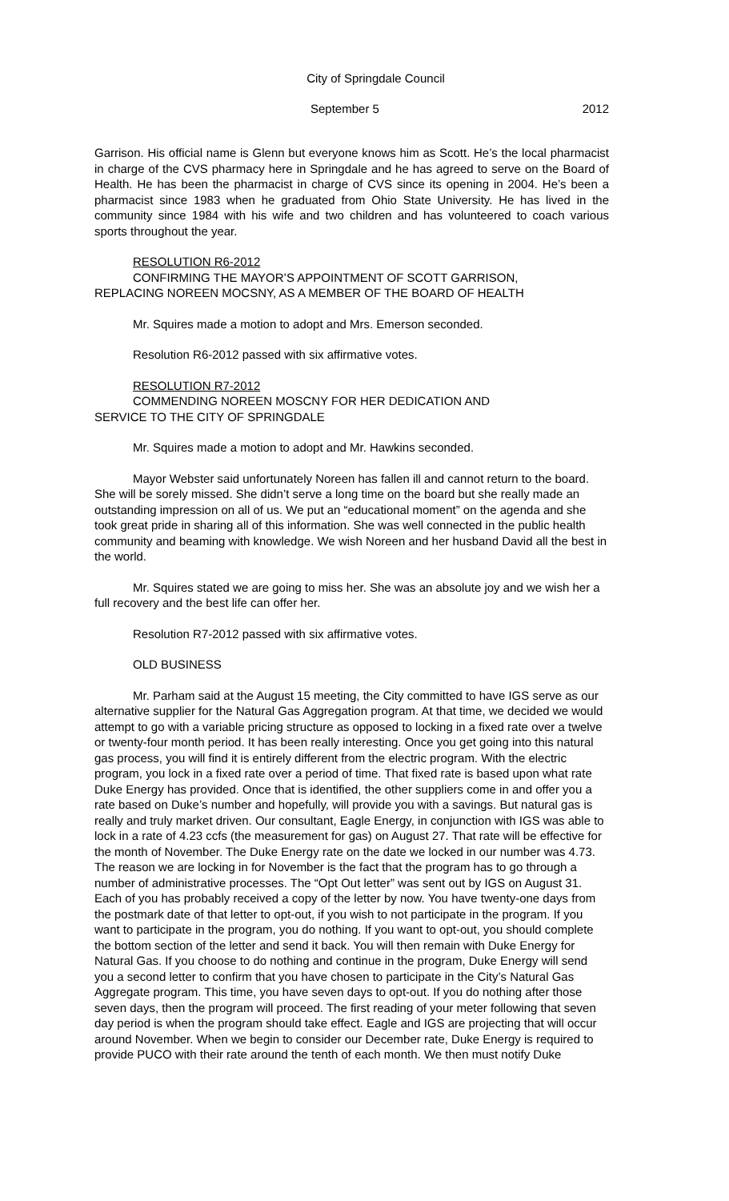City of Springdale Council
September 5 2012
Garrison. His official name is Glenn but everyone knows him as Scott. He’s the local pharmacist in charge of the CVS pharmacy here in Springdale and he has agreed to serve on the Board of Health. He has been the pharmacist in charge of CVS since its opening in 2004. He’s been a pharmacist since 1983 when he graduated from Ohio State University. He has lived in the community since 1984 with his wife and two children and has volunteered to coach various sports throughout the year.
RESOLUTION R6-2012
CONFIRMING THE MAYOR’S APPOINTMENT OF SCOTT GARRISON,
REPLACING NOREEN MOCSNY, AS A MEMBER OF THE BOARD OF HEALTH
Mr. Squires made a motion to adopt and Mrs. Emerson seconded.
Resolution R6-2012 passed with six affirmative votes.
RESOLUTION R7-2012
COMMENDING NOREEN MOSCNY FOR HER DEDICATION AND
SERVICE TO THE CITY OF SPRINGDALE
Mr. Squires made a motion to adopt and Mr. Hawkins seconded.
Mayor Webster said unfortunately Noreen has fallen ill and cannot return to the board. She will be sorely missed. She didn’t serve a long time on the board but she really made an outstanding impression on all of us. We put an “educational moment” on the agenda and she took great pride in sharing all of this information. She was well connected in the public health community and beaming with knowledge. We wish Noreen and her husband David all the best in the world.
Mr. Squires stated we are going to miss her. She was an absolute joy and we wish her a full recovery and the best life can offer her.
Resolution R7-2012 passed with six affirmative votes.
OLD BUSINESS
Mr. Parham said at the August 15 meeting, the City committed to have IGS serve as our alternative supplier for the Natural Gas Aggregation program. At that time, we decided we would attempt to go with a variable pricing structure as opposed to locking in a fixed rate over a twelve or twenty-four month period. It has been really interesting. Once you get going into this natural gas process, you will find it is entirely different from the electric program. With the electric program, you lock in a fixed rate over a period of time. That fixed rate is based upon what rate Duke Energy has provided. Once that is identified, the other suppliers come in and offer you a rate based on Duke’s number and hopefully, will provide you with a savings. But natural gas is really and truly market driven. Our consultant, Eagle Energy, in conjunction with IGS was able to lock in a rate of 4.23 ccfs (the measurement for gas) on August 27. That rate will be effective for the month of November. The Duke Energy rate on the date we locked in our number was 4.73. The reason we are locking in for November is the fact that the program has to go through a number of administrative processes. The “Opt Out letter” was sent out by IGS on August 31. Each of you has probably received a copy of the letter by now. You have twenty-one days from the postmark date of that letter to opt-out, if you wish to not participate in the program. If you want to participate in the program, you do nothing. If you want to opt-out, you should complete the bottom section of the letter and send it back. You will then remain with Duke Energy for Natural Gas. If you choose to do nothing and continue in the program, Duke Energy will send you a second letter to confirm that you have chosen to participate in the City’s Natural Gas Aggregate program. This time, you have seven days to opt-out. If you do nothing after those seven days, then the program will proceed. The first reading of your meter following that seven day period is when the program should take effect. Eagle and IGS are projecting that will occur around November. When we begin to consider our December rate, Duke Energy is required to provide PUCO with their rate around the tenth of each month. We then must notify Duke